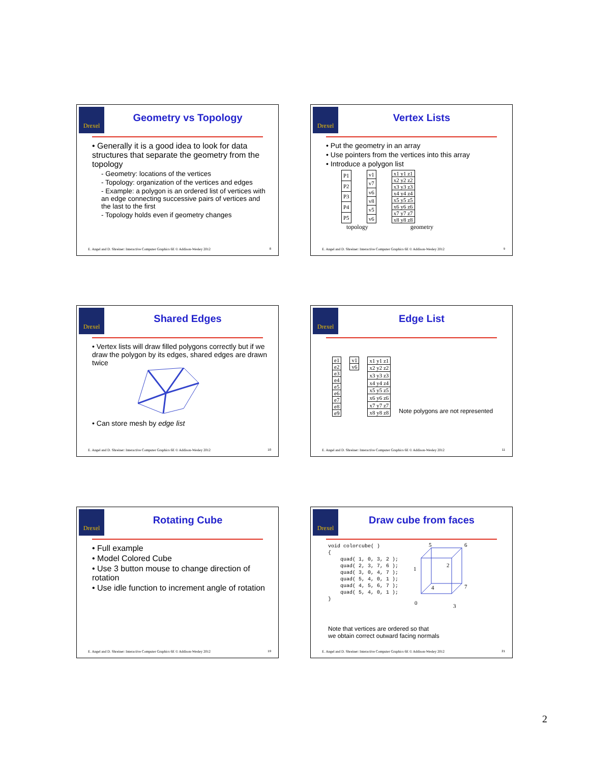Drexel
Geometry vs Topology
• Generally it is a good idea to look for data structures that separate the geometry from the topology
- Geometry: locations of the vertices
- Topology: organization of the vertices and edges
- Example: a polygon is an ordered list of vertices with an edge connecting successive pairs of vertices and the last to the first
- Topology holds even if geometry changes
E. Angel and D. Shreiner: Interactive Computer Graphics 6E © Addison-Wesley 2012
8
Drexel
Vertex Lists
• Put the geometry in an array
• Use pointers from the vertices into this array
• Introduce a polygon list
| P1 |
| P2 |
| P3 |
| P4 |
| P5 |
| v1 |
| v7 |
| v6 |
| v8 |
| v5 |
| v6 |
| x1 y1 z1 |
| x2 y2 z2 |
| x3 y3 z3 |
| x4 y4 z4 |
| x5 y5 z5 |
| x6 y6 z6 |
| x7 y7 z7 |
| x8 y8 z8 |
topology geometry
E. Angel and D. Shreiner: Interactive Computer Graphics 6E © Addison-Wesley 2012
9
Drexel
Shared Edges
• Vertex lists will draw filled polygons correctly but if we draw the polygon by its edges, shared edges are drawn twice
• Can store mesh by edge list
E. Angel and D. Shreiner: Interactive Computer Graphics 6E © Addison-Wesley 2012
10
Drexel
Edge List
| e1 |
| e2 |
| e3 |
| e4 |
| e5 |
| e6 |
| e7 |
| e8 |
| e9 |
| v1 |
| v6 |
| x1 y1 z1 |
| x2 y2 z2 |
| x3 y3 z3 |
| x4 y4 z4 |
| x5 y5 z5 |
| x6 y6 z6 |
| x7 y7 z7 |
| x8 y8 z8 |
Note polygons are not represented
E. Angel and D. Shreiner: Interactive Computer Graphics 6E © Addison-Wesley 2012
11
Drexel
Rotating Cube
• Full example
• Model Colored Cube
• Use 3 button mouse to change direction of rotation
• Use idle function to increment angle of rotation
E. Angel and D. Shreiner: Interactive Computer Graphics 6E © Addison-Wesley 2012
19
Drexel
Draw cube from faces
void colorcube( ) { quad( 1, 0, 3, 2 ); quad( 2, 3, 7, 6 ); quad( 3, 0, 4, 7 ); quad( 5, 4, 0, 1 ); quad( 4, 5, 6, 7 ); quad( 5, 4, 0, 1 ); }
5
6
1
2
7
4
0
3
Note that vertices are ordered so that
we obtain correct outward facing normals
E. Angel and D. Shreiner: Interactive Computer Graphics 6E © Addison-Wesley 2012
21
2